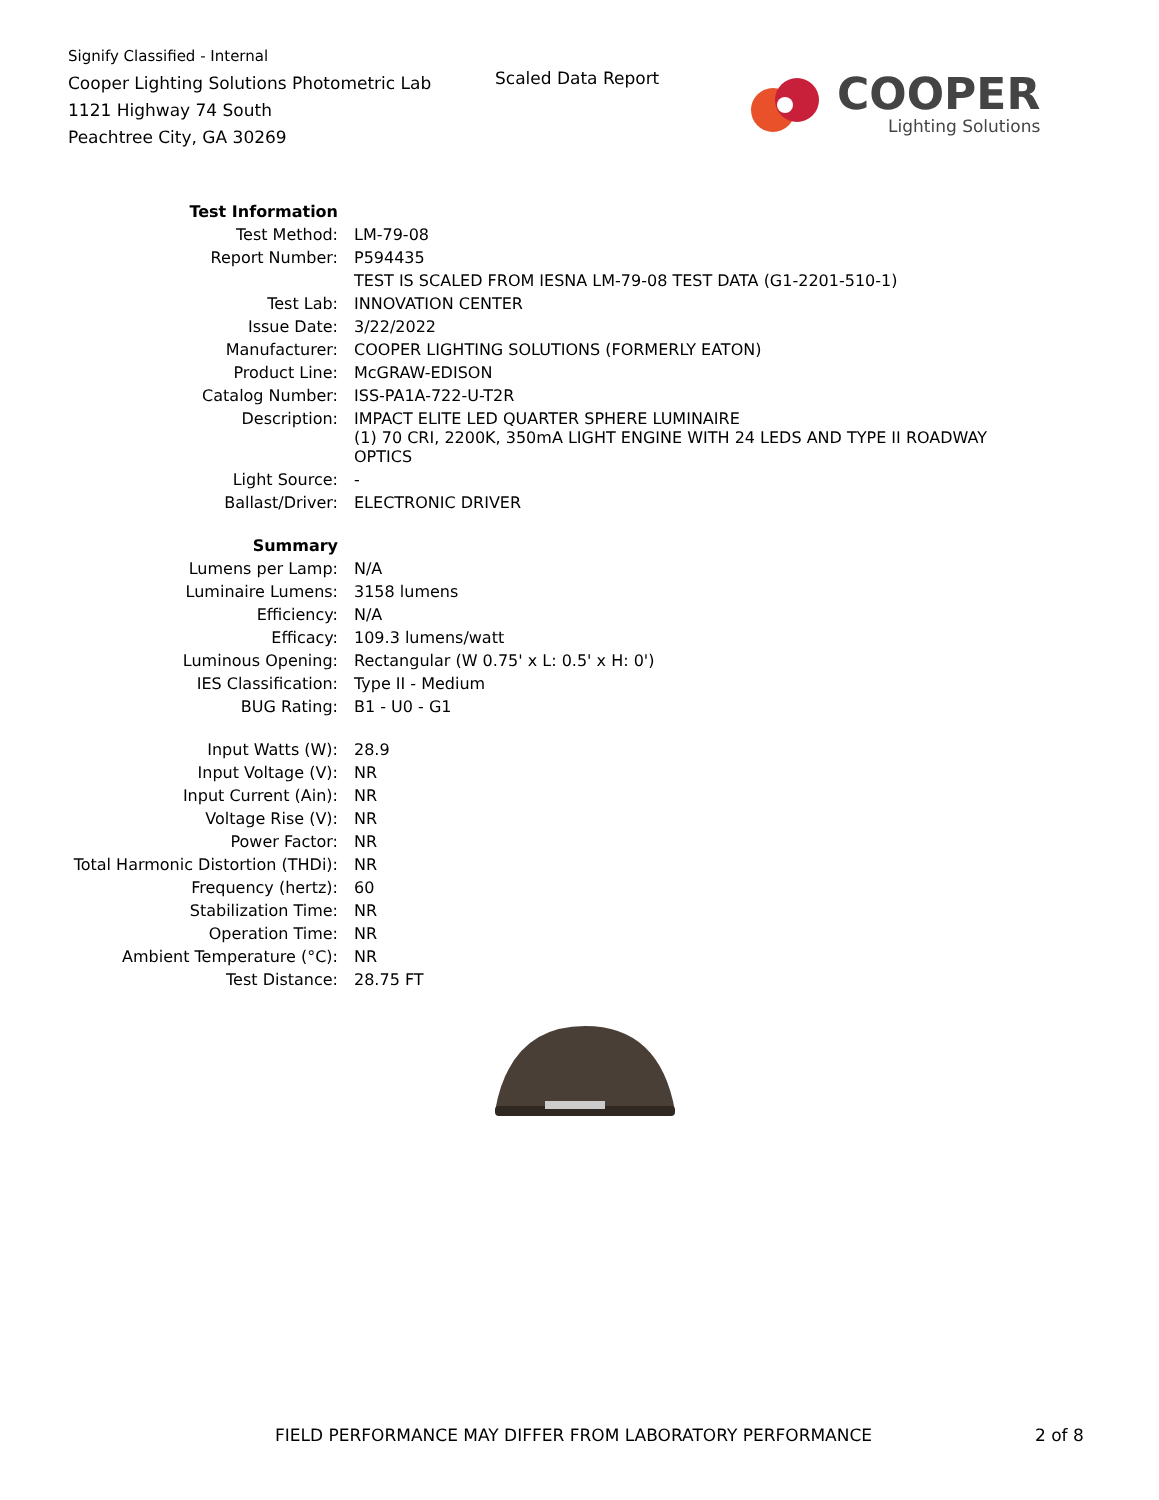Signify Classified - Internal
Cooper Lighting Solutions Photometric Lab
1121 Highway 74 South
Peachtree City, GA 30269
Scaled Data Report
COOPER
Lighting Solutions
| Test Information | |
| Test Method: | LM-79-08 |
| Report Number: | P594435 |
| | TEST IS SCALED FROM IESNA LM-79-08 TEST DATA (G1-2201-510-1) |
| Test Lab: | INNOVATION CENTER |
| Issue Date: | 3/22/2022 |
| Manufacturer: | COOPER LIGHTING SOLUTIONS (FORMERLY EATON) |
| Product Line: | McGRAW-EDISON |
| Catalog Number: | ISS-PA1A-722-U-T2R |
| Description: | IMPACT ELITE LED QUARTER SPHERE LUMINAIRE (1) 70 CRI, 2200K, 350mA LIGHT ENGINE WITH 24 LEDS AND TYPE II ROADWAY OPTICS |
| Light Source: | - |
| Ballast/Driver: | ELECTRONIC DRIVER |
| Summary | |
| Lumens per Lamp: | N/A |
| Luminaire Lumens: | 3158 lumens |
| Efficiency: | N/A |
| Efficacy: | 109.3 lumens/watt |
| Luminous Opening: | Rectangular (W 0.75' x L: 0.5' x H: 0') |
| IES Classification: | Type II - Medium |
| BUG Rating: | B1 - U0 - G1 |
| Input Watts (W): | 28.9 |
| Input Voltage (V): | NR |
| Input Current (Ain): | NR |
| Voltage Rise (V): | NR |
| Power Factor: | NR |
| Total Harmonic Distortion (THDi): | NR |
| Frequency (hertz): | 60 |
| Stabilization Time: | NR |
| Operation Time: | NR |
| Ambient Temperature (°C): | NR |
| Test Distance: | 28.75 FT |
FIELD PERFORMANCE MAY DIFFER FROM LABORATORY PERFORMANCE
2 of 8